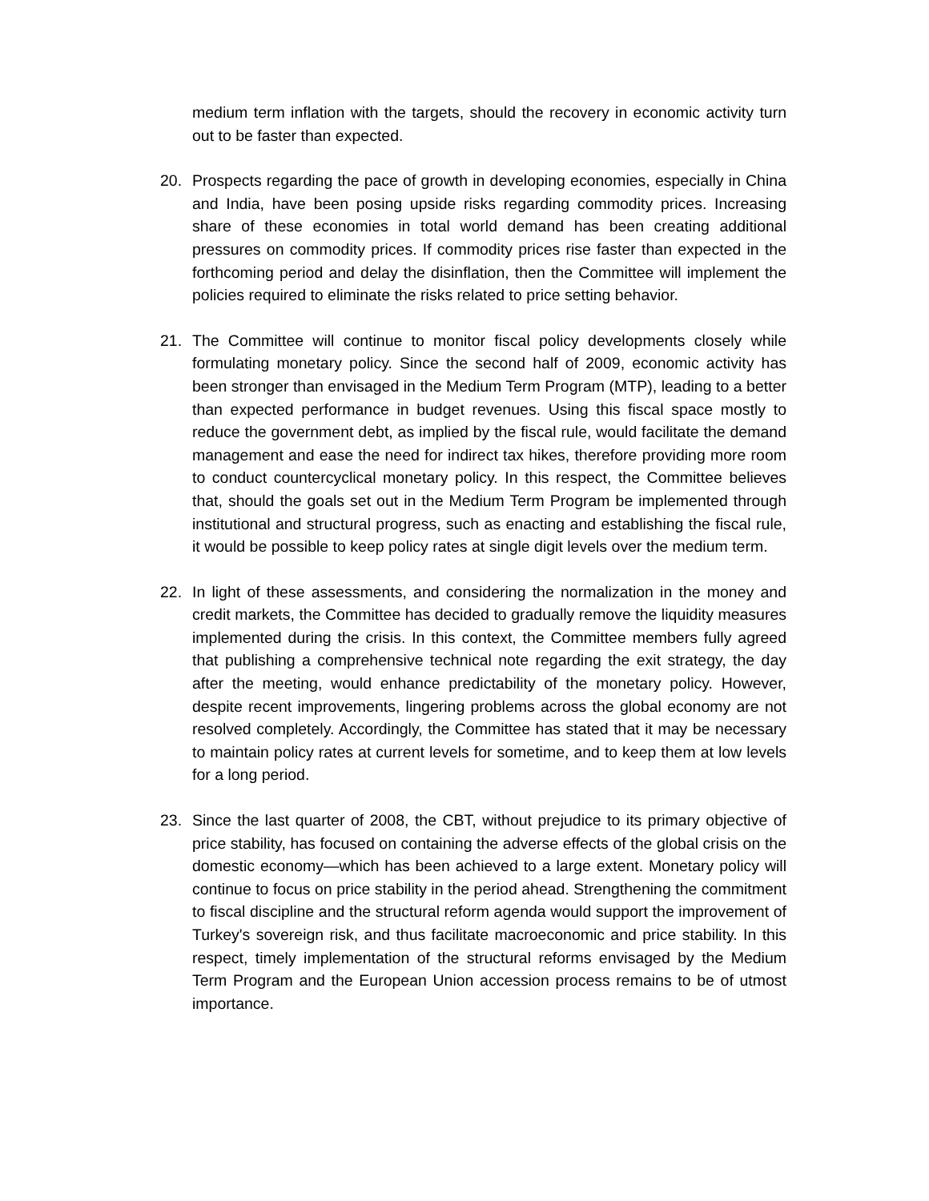medium term inflation with the targets, should the recovery in economic activity turn out to be faster than expected.
20. Prospects regarding the pace of growth in developing economies, especially in China and India, have been posing upside risks regarding commodity prices. Increasing share of these economies in total world demand has been creating additional pressures on commodity prices. If commodity prices rise faster than expected in the forthcoming period and delay the disinflation, then the Committee will implement the policies required to eliminate the risks related to price setting behavior.
21. The Committee will continue to monitor fiscal policy developments closely while formulating monetary policy. Since the second half of 2009, economic activity has been stronger than envisaged in the Medium Term Program (MTP), leading to a better than expected performance in budget revenues. Using this fiscal space mostly to reduce the government debt, as implied by the fiscal rule, would facilitate the demand management and ease the need for indirect tax hikes, therefore providing more room to conduct countercyclical monetary policy. In this respect, the Committee believes that, should the goals set out in the Medium Term Program be implemented through institutional and structural progress, such as enacting and establishing the fiscal rule, it would be possible to keep policy rates at single digit levels over the medium term.
22. In light of these assessments, and considering the normalization in the money and credit markets, the Committee has decided to gradually remove the liquidity measures implemented during the crisis. In this context, the Committee members fully agreed that publishing a comprehensive technical note regarding the exit strategy, the day after the meeting, would enhance predictability of the monetary policy. However, despite recent improvements, lingering problems across the global economy are not resolved completely. Accordingly, the Committee has stated that it may be necessary to maintain policy rates at current levels for sometime, and to keep them at low levels for a long period.
23. Since the last quarter of 2008, the CBT, without prejudice to its primary objective of price stability, has focused on containing the adverse effects of the global crisis on the domestic economy—which has been achieved to a large extent. Monetary policy will continue to focus on price stability in the period ahead. Strengthening the commitment to fiscal discipline and the structural reform agenda would support the improvement of Turkey's sovereign risk, and thus facilitate macroeconomic and price stability. In this respect, timely implementation of the structural reforms envisaged by the Medium Term Program and the European Union accession process remains to be of utmost importance.